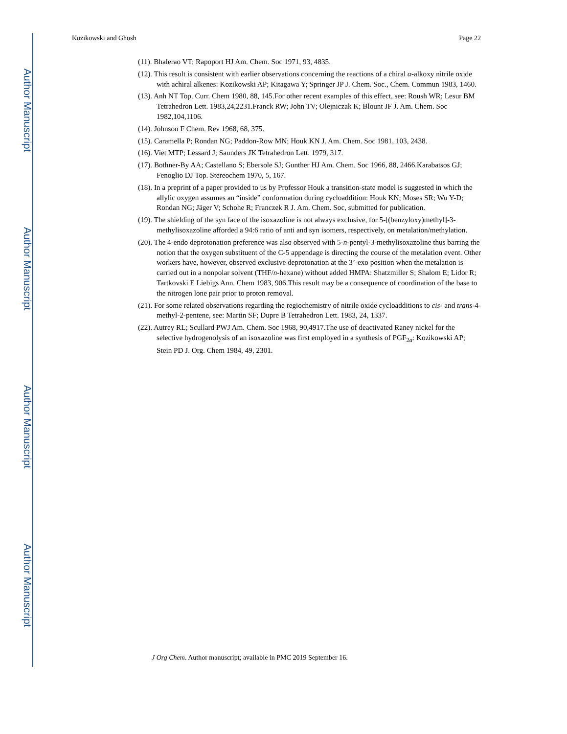Author Manuscript
Author Manuscript
Author Manuscript
Author Manuscript
Kozikowski and Ghosh Page 22
(11). Bhalerao VT; Rapoport HJ Am. Chem. Soc 1971, 93, 4835.
(12). This result is consistent with earlier observations concerning the reactions of a chiral α-alkoxy nitrile oxide with achiral alkenes: Kozikowski AP; Kitagawa Y; Springer JP J. Chem. Soc., Chem. Commun 1983, 1460.
(13). Anh NT Top. Curr. Chem 1980, 88, 145.For other recent examples of this effect, see: Roush WR; Lesur BM Tetrahedron Lett. 1983,24,2231.Franck RW; John TV; Olejniczak K; Blount JF J. Am. Chem. Soc 1982,104,1106.
(14). Johnson F Chem. Rev 1968, 68, 375.
(15). Caramella P; Rondan NG; Paddon-Row MN; Houk KN J. Am. Chem. Soc 1981, 103, 2438.
(16). Viet MTP; Lessard J; Saunders JK Tetrahedron Lett. 1979, 317.
(17). Bothner-By AA; Castellano S; Ebersole SJ; Gunther HJ Am. Chem. Soc 1966, 88, 2466.Karabatsos GJ; Fenoglio DJ Top. Stereochem 1970, 5, 167.
(18). In a preprint of a paper provided to us by Professor Houk a transition-state model is suggested in which the allylic oxygen assumes an “inside” conformation during cycloaddition: Houk KN; Moses SR; Wu Y-D; Rondan NG; Jäger V; Schohe R; Franczek R J. Am. Chem. Soc, submitted for publication.
(19). The shielding of the syn face of the isoxazoline is not always exclusive, for 5-[(benzyloxy)methyl]-3-methylisoxazoline afforded a 94:6 ratio of anti and syn isomers, respectively, on metalation/methylation.
(20). The 4-endo deprotonation preference was also observed with 5-n-pentyl-3-methylisoxazoline thus barring the notion that the oxygen substituent of the C-5 appendage is directing the course of the metalation event. Other workers have, however, observed exclusive deprotonation at the 3’-exo position when the metalation is carried out in a nonpolar solvent (THF/n-hexane) without added HMPA: Shatzmiller S; Shalom E; Lidor R; Tartkovski E Liebigs Ann. Chem 1983, 906.This result may be a consequence of coordination of the base to the nitrogen lone pair prior to proton removal.
(21). For some related observations regarding the regiochemistry of nitrile oxide cycloadditions to cis- and trans-4-methyl-2-pentene, see: Martin SF; Dupre B Tetrahedron Lett. 1983, 24, 1337.
(22). Autrey RL; Scullard PWJ Am. Chem. Soc 1968, 90,4917.The use of deactivated Raney nickel for the selective hydrogenolysis of an isoxazoline was first employed in a synthesis of PGF<sub>2a</sub>: Kozikowski AP; Stein PD J. Org. Chem 1984, 49, 2301.
J Org Chem. Author manuscript; available in PMC 2019 September 16.